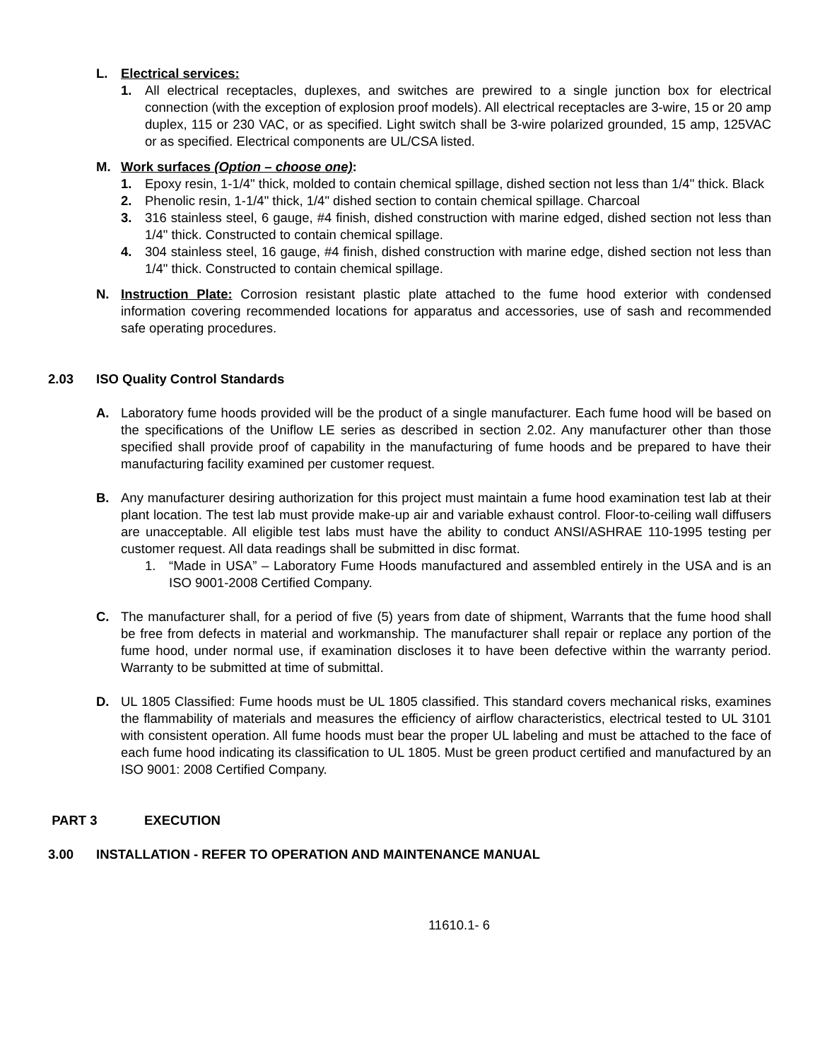L. Electrical services:
1. All electrical receptacles, duplexes, and switches are prewired to a single junction box for electrical connection (with the exception of explosion proof models). All electrical receptacles are 3-wire, 15 or 20 amp duplex, 115 or 230 VAC, or as specified. Light switch shall be 3-wire polarized grounded, 15 amp, 125VAC or as specified. Electrical components are UL/CSA listed.
M. Work surfaces (Option – choose one):
1. Epoxy resin, 1-1/4" thick, molded to contain chemical spillage, dished section not less than 1/4" thick. Black
2. Phenolic resin, 1-1/4" thick, 1/4" dished section to contain chemical spillage. Charcoal
3. 316 stainless steel, 6 gauge, #4 finish, dished construction with marine edged, dished section not less than 1/4" thick. Constructed to contain chemical spillage.
4. 304 stainless steel, 16 gauge, #4 finish, dished construction with marine edge, dished section not less than 1/4" thick. Constructed to contain chemical spillage.
N. Instruction Plate: Corrosion resistant plastic plate attached to the fume hood exterior with condensed information covering recommended locations for apparatus and accessories, use of sash and recommended safe operating procedures.
2.03 ISO Quality Control Standards
A. Laboratory fume hoods provided will be the product of a single manufacturer. Each fume hood will be based on the specifications of the Uniflow LE series as described in section 2.02. Any manufacturer other than those specified shall provide proof of capability in the manufacturing of fume hoods and be prepared to have their manufacturing facility examined per customer request.
B. Any manufacturer desiring authorization for this project must maintain a fume hood examination test lab at their plant location. The test lab must provide make-up air and variable exhaust control. Floor-to-ceiling wall diffusers are unacceptable. All eligible test labs must have the ability to conduct ANSI/ASHRAE 110-1995 testing per customer request. All data readings shall be submitted in disc format.
1. “Made in USA” – Laboratory Fume Hoods manufactured and assembled entirely in the USA and is an ISO 9001-2008 Certified Company.
C. The manufacturer shall, for a period of five (5) years from date of shipment, Warrants that the fume hood shall be free from defects in material and workmanship. The manufacturer shall repair or replace any portion of the fume hood, under normal use, if examination discloses it to have been defective within the warranty period. Warranty to be submitted at time of submittal.
D. UL 1805 Classified: Fume hoods must be UL 1805 classified. This standard covers mechanical risks, examines the flammability of materials and measures the efficiency of airflow characteristics, electrical tested to UL 3101 with consistent operation. All fume hoods must bear the proper UL labeling and must be attached to the face of each fume hood indicating its classification to UL 1805. Must be green product certified and manufactured by an ISO 9001: 2008 Certified Company.
PART 3 EXECUTION
3.00 INSTALLATION - REFER TO OPERATION AND MAINTENANCE MANUAL
11610.1- 6